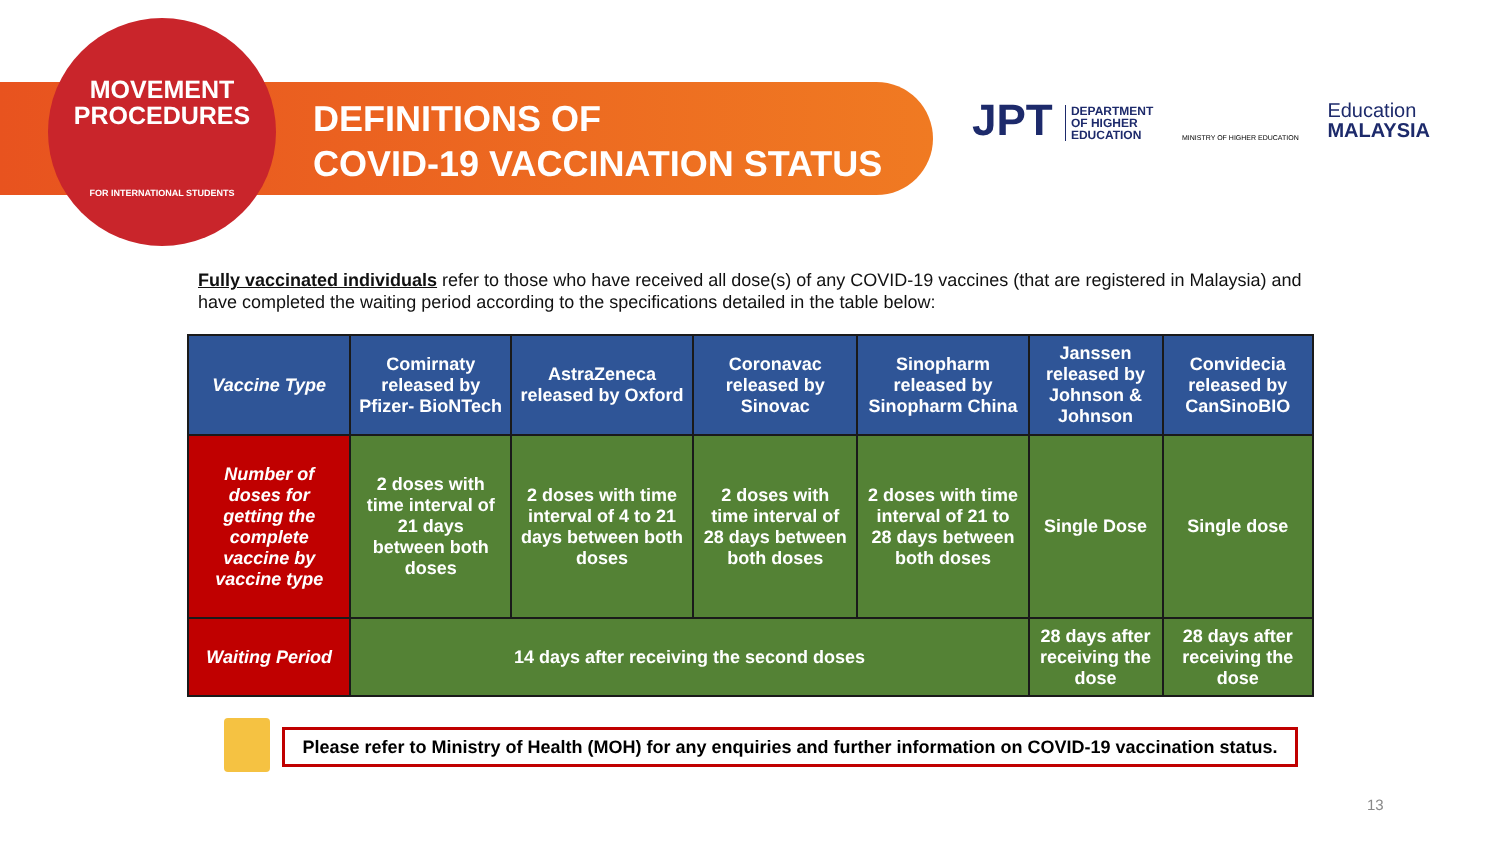MOVEMENT
PROCEDURES
FOR INTERNATIONAL STUDENTS
DEFINITIONS OF
COVID-19 VACCINATION STATUS
JPT DEPARTMENT
OF HIGHER
EDUCATION
MINISTRY OF HIGHER EDUCATION
Education
MALAYSIA
Fully vaccinated individuals refer to those who have received all dose(s) of any COVID-19 vaccines (that are registered in Malaysia) and have completed the waiting period according to the specifications detailed in the table below:
| Vaccine Type | Comirnaty released by Pfizer- BioNTech | AstraZeneca released by Oxford | Coronavac released by Sinovac | Sinopharm released by Sinopharm China | Janssen released by Johnson & Johnson | Convidecia released by CanSinoBIO |
| --- | --- | --- | --- | --- | --- | --- |
| Number of doses for getting the complete vaccine by vaccine type | 2 doses with time interval of 21 days between both doses | 2 doses with time interval of 4 to 21 days between both doses | 2 doses with time interval of 28 days between both doses | 2 doses with time interval of 21 to 28 days between both doses | Single Dose | Single dose |
| Waiting Period | 14 days after receiving the second doses | | | | 28 days after receiving the dose | 28 days after receiving the dose |
Please refer to Ministry of Health (MOH) for any enquiries and further information on COVID-19 vaccination status.
13